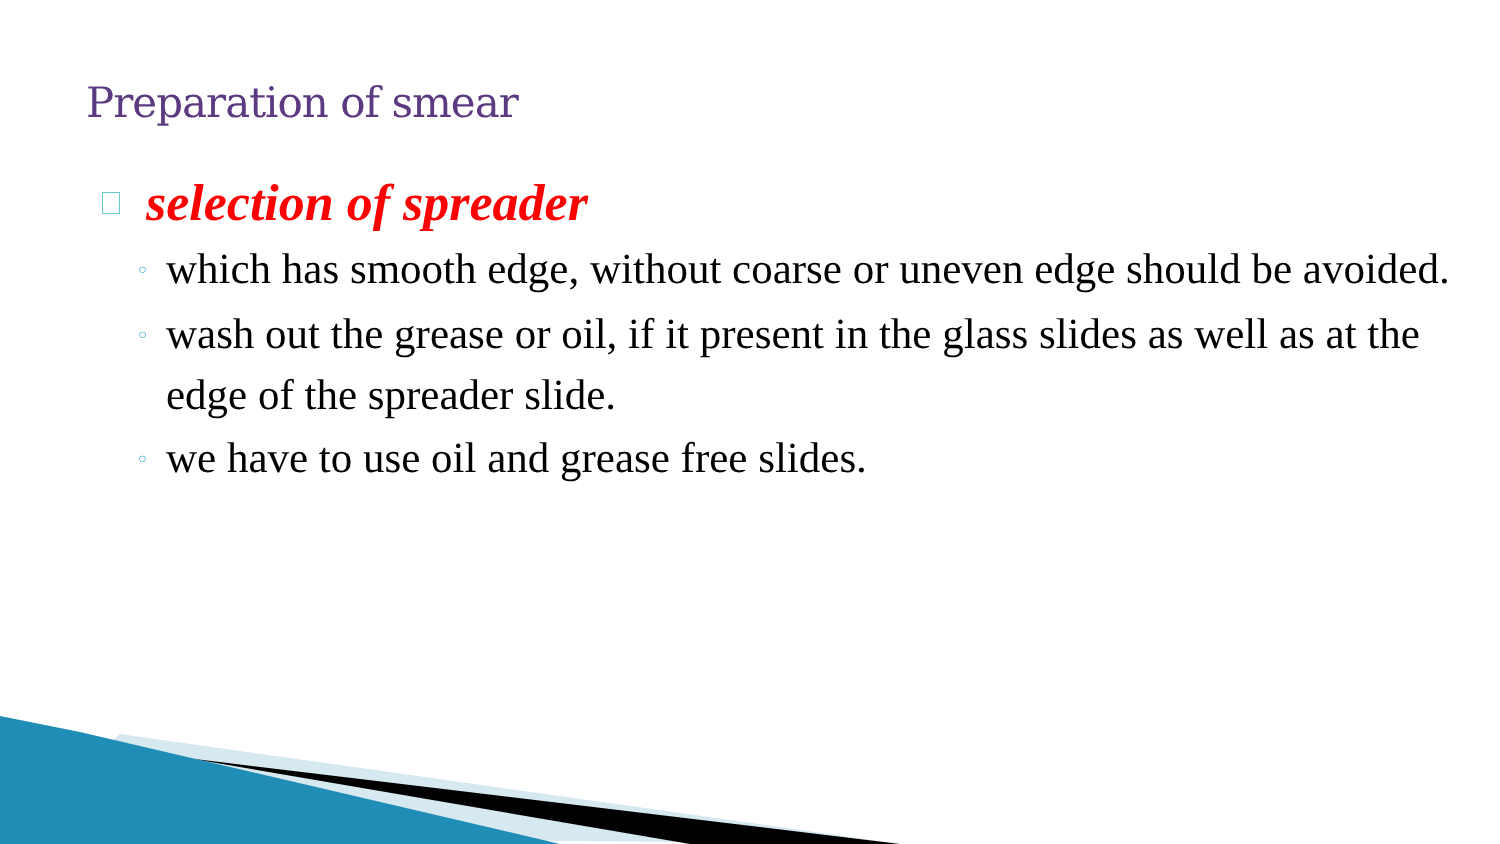Preparation of smear
selection of spreader
◦ which has smooth edge, without coarse or uneven edge should be avoided.
◦ wash out the grease or oil, if it present in the glass slides as well as at the edge of the spreader slide.
◦ we have to use oil and grease free slides.